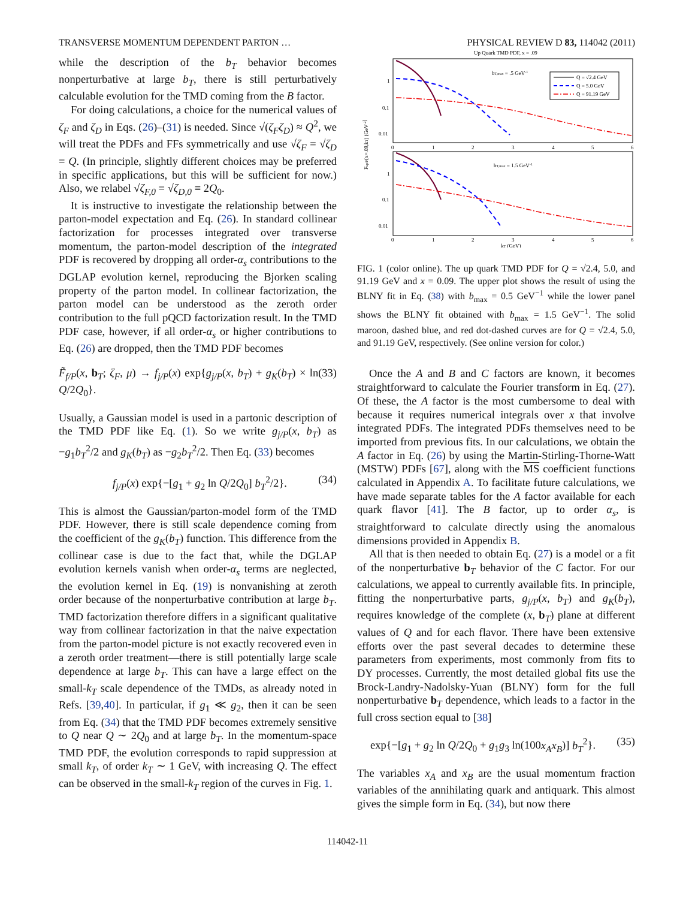TRANSVERSE MOMENTUM DEPENDENT PARTON … PHYSICAL REVIEW D 83, 114042 (2011)
while the description of the b<sub>T</sub> behavior becomes nonperturbative at large b<sub>T</sub>, there is still perturbatively calculable evolution for the TMD coming from the B factor.
For doing calculations, a choice for the numerical values of ζ<sub>F</sub> and ζ<sub>D</sub> in Eqs. (26)–(31) is needed. Since √(ζ<sub>F</sub>ζ<sub>D</sub>) ≈ Q<sup>2</sup>, we will treat the PDFs and FFs symmetrically and use √ζ<sub>F</sub> = √ζ<sub>D</sub> = Q. (In principle, slightly different choices may be preferred in specific applications, but this will be sufficient for now.) Also, we relabel √ζ<sub>F,0</sub> = √ζ<sub>D,0</sub> ≡ 2Q<sub>0</sub>.
It is instructive to investigate the relationship between the parton-model expectation and Eq. (26). In standard collinear factorization for processes integrated over transverse momentum, the parton-model description of the integrated PDF is recovered by dropping all order-α<sub>s</sub> contributions to the DGLAP evolution kernel, reproducing the Bjorken scaling property of the parton model. In collinear factorization, the parton model can be understood as the zeroth order contribution to the full pQCD factorization result. In the TMD PDF case, however, if all order-α<sub>s</sub> or higher contributions to Eq. (26) are dropped, then the TMD PDF becomes
F̃<sub>f/P</sub>(x, b<sub>T</sub>; ζ<sub>F</sub>, μ) → f<sub>j/P</sub>(x) exp{g<sub>j/P</sub>(x, b<sub>T</sub>) + g<sub>K</sub>(b<sub>T</sub>) × ln Q/2Q<sub>0</sub>}. (33)
Usually, a Gaussian model is used in a partonic description of the TMD PDF like Eq. (1). So we write g<sub>j/P</sub>(x, b<sub>T</sub>) as −g<sub>1</sub>b<sub>T</sub><sup>2</sup>/2 and g<sub>K</sub>(b<sub>T</sub>) as −g<sub>2</sub>b<sub>T</sub><sup>2</sup>/2. Then Eq. (33) becomes
f<sub>j/P</sub>(x) exp{−[g<sub>1</sub> + g<sub>2</sub> ln Q/2Q<sub>0</sub>] b<sub>T</sub><sup>2</sup>/2}. (34)
This is almost the Gaussian/parton-model form of the TMD PDF. However, there is still scale dependence coming from the coefficient of the g<sub>K</sub>(b<sub>T</sub>) function. This difference from the collinear case is due to the fact that, while the DGLAP evolution kernels vanish when order-α<sub>s</sub> terms are neglected, the evolution kernel in Eq. (19) is nonvanishing at zeroth order because of the nonperturbative contribution at large b<sub>T</sub>. TMD factorization therefore differs in a significant qualitative way from collinear factorization in that the naive expectation from the parton-model picture is not exactly recovered even in a zeroth order treatment—there is still potentially large scale dependence at large b<sub>T</sub>. This can have a large effect on the small-k<sub>T</sub> scale dependence of the TMDs, as already noted in Refs. [39,40]. In particular, if g<sub>1</sub> ≪ g<sub>2</sub>, then it can be seen from Eq. (34) that the TMD PDF becomes extremely sensitive to Q near Q ∼ 2Q<sub>0</sub> and at large b<sub>T</sub>. In the momentum-space TMD PDF, the evolution corresponds to rapid suppression at small k<sub>T</sub>, of order k<sub>T</sub> ∼ 1 GeV, with increasing Q. The effect can be observed in the small-k<sub>T</sub> region of the curves in Fig. 1.
Up Quark TMD PDF, x = .09
bT,max = .5 GeV-1
bT,max = 1.5 GeV-1
Q = √2.4 GeV
Q = 5.0 GeV
Q = 91.19 GeV
1
0.1
0.01
1
0.1
0.01
0
1
2
3
4
5
6
0
1
2
3
4
5
6
kT (GeV)
Fup/P(x=.09,kT) (GeV-2)
FIG. 1 (color online). The up quark TMD PDF for Q = √2.4, 5.0, and 91.19 GeV and x = 0.09. The upper plot shows the result of using the BLNY fit in Eq. (38) with b<sub>max</sub> = 0.5 GeV<sup>−1</sup> while the lower panel shows the BLNY fit obtained with b<sub>max</sub> = 1.5 GeV<sup>−1</sup>. The solid maroon, dashed blue, and red dot-dashed curves are for Q = √2.4, 5.0, and 91.19 GeV, respectively. (See online version for color.)
Once the A and B and C factors are known, it becomes straightforward to calculate the Fourier transform in Eq. (27). Of these, the A factor is the most cumbersome to deal with because it requires numerical integrals over x that involve integrated PDFs. The integrated PDFs themselves need to be imported from previous fits. In our calculations, we obtain the A factor in Eq. (26) by using the Martin-Stirling-Thorne-Watt (MSTW) PDFs [67], along with the MS coefficient functions calculated in Appendix A. To facilitate future calculations, we have made separate tables for the A factor available for each quark flavor [41]. The B factor, up to order α<sub>s</sub>, is straightforward to calculate directly using the anomalous dimensions provided in Appendix B.
All that is then needed to obtain Eq. (27) is a model or a fit of the nonperturbative b<sub>T</sub> behavior of the C factor. For our calculations, we appeal to currently available fits. In principle, fitting the nonperturbative parts, g<sub>j/P</sub>(x, b<sub>T</sub>) and g<sub>K</sub>(b<sub>T</sub>), requires knowledge of the complete (x, b<sub>T</sub>) plane at different values of Q and for each flavor. There have been extensive efforts over the past several decades to determine these parameters from experiments, most commonly from fits to DY processes. Currently, the most detailed global fits use the Brock-Landry-Nadolsky-Yuan (BLNY) form for the full nonperturbative b<sub>T</sub> dependence, which leads to a factor in the full cross section equal to [38]
exp{−[g<sub>1</sub> + g<sub>2</sub> ln Q/2Q<sub>0</sub> + g<sub>1</sub>g<sub>3</sub> ln(100x<sub>A</sub>x<sub>B</sub>)] b<sub>T</sub><sup>2</sup>}. (35)
The variables x<sub>A</sub> and x<sub>B</sub> are the usual momentum fraction variables of the annihilating quark and antiquark. This almost gives the simple form in Eq. (34), but now there
114042-11